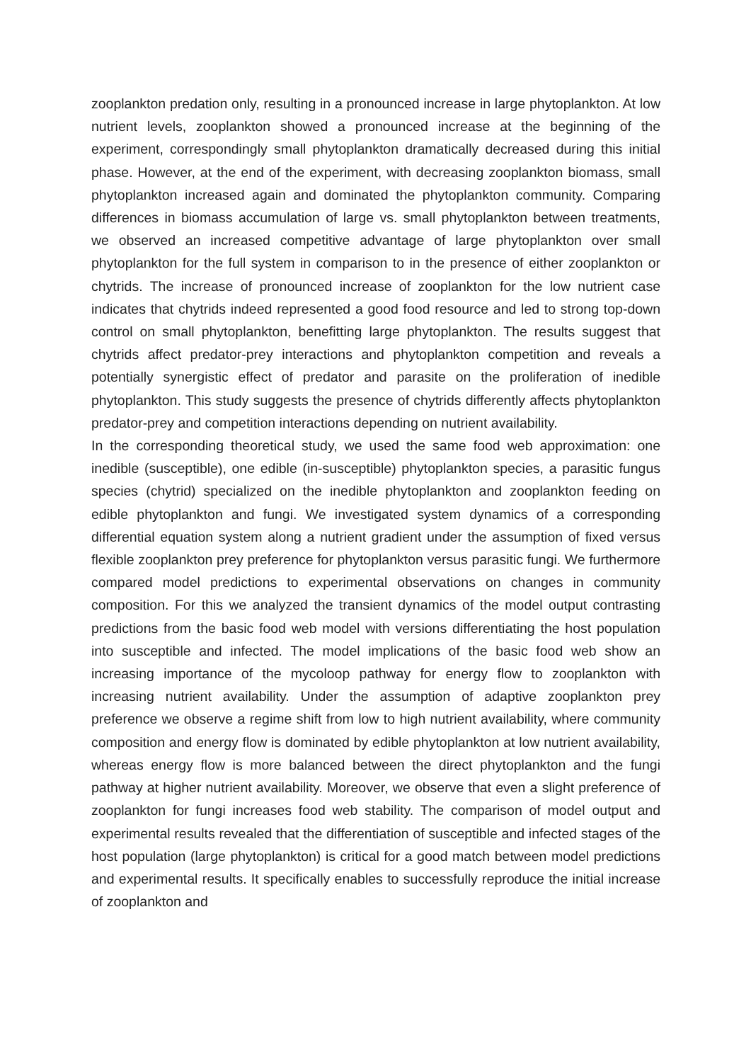zooplankton predation only, resulting in a pronounced increase in large phytoplankton. At low nutrient levels, zooplankton showed a pronounced increase at the beginning of the experiment, correspondingly small phytoplankton dramatically decreased during this initial phase. However, at the end of the experiment, with decreasing zooplankton biomass, small phytoplankton increased again and dominated the phytoplankton community. Comparing differences in biomass accumulation of large vs. small phytoplankton between treatments, we observed an increased competitive advantage of large phytoplankton over small phytoplankton for the full system in comparison to in the presence of either zooplankton or chytrids. The increase of pronounced increase of zooplankton for the low nutrient case indicates that chytrids indeed represented a good food resource and led to strong top-down control on small phytoplankton, benefitting large phytoplankton. The results suggest that chytrids affect predator-prey interactions and phytoplankton competition and reveals a potentially synergistic effect of predator and parasite on the proliferation of inedible phytoplankton. This study suggests the presence of chytrids differently affects phytoplankton predator-prey and competition interactions depending on nutrient availability.
In the corresponding theoretical study, we used the same food web approximation: one inedible (susceptible), one edible (in-susceptible) phytoplankton species, a parasitic fungus species (chytrid) specialized on the inedible phytoplankton and zooplankton feeding on edible phytoplankton and fungi. We investigated system dynamics of a corresponding differential equation system along a nutrient gradient under the assumption of fixed versus flexible zooplankton prey preference for phytoplankton versus parasitic fungi. We furthermore compared model predictions to experimental observations on changes in community composition. For this we analyzed the transient dynamics of the model output contrasting predictions from the basic food web model with versions differentiating the host population into susceptible and infected. The model implications of the basic food web show an increasing importance of the mycoloop pathway for energy flow to zooplankton with increasing nutrient availability. Under the assumption of adaptive zooplankton prey preference we observe a regime shift from low to high nutrient availability, where community composition and energy flow is dominated by edible phytoplankton at low nutrient availability, whereas energy flow is more balanced between the direct phytoplankton and the fungi pathway at higher nutrient availability. Moreover, we observe that even a slight preference of zooplankton for fungi increases food web stability. The comparison of model output and experimental results revealed that the differentiation of susceptible and infected stages of the host population (large phytoplankton) is critical for a good match between model predictions and experimental results. It specifically enables to successfully reproduce the initial increase of zooplankton and